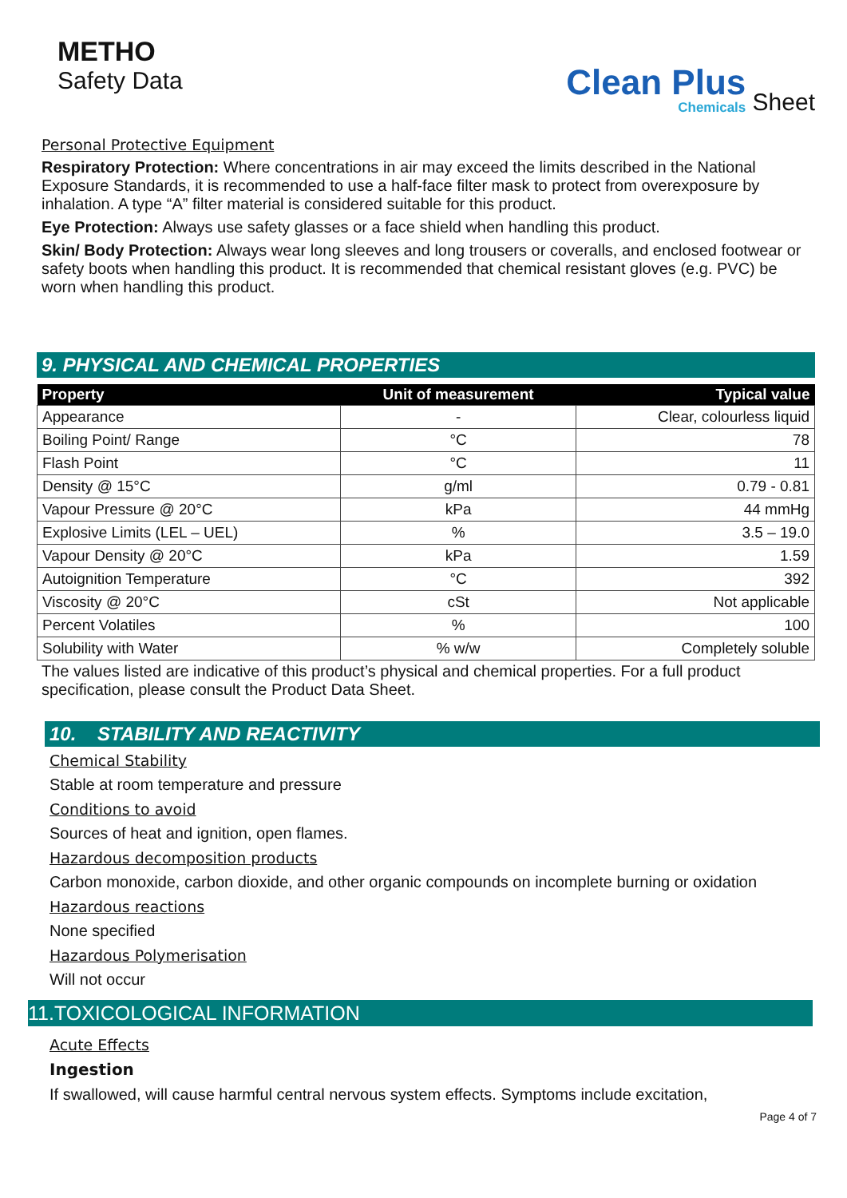METHO
Safety Data
Clean Plus
Chemicals
Sheet
Personal Protective Equipment
Respiratory Protection: Where concentrations in air may exceed the limits described in the National Exposure Standards, it is recommended to use a half-face filter mask to protect from overexposure by inhalation. A type “A” filter material is considered suitable for this product.
Eye Protection: Always use safety glasses or a face shield when handling this product.
Skin/ Body Protection: Always wear long sleeves and long trousers or coveralls, and enclosed footwear or safety boots when handling this product. It is recommended that chemical resistant gloves (e.g. PVC) be worn when handling this product.
9. PHYSICAL AND CHEMICAL PROPERTIES
| Property | Unit of measurement | Typical value |
| --- | --- | --- |
| Appearance | - | Clear, colourless liquid |
| Boiling Point/ Range | °C | 78 |
| Flash Point | °C | 11 |
| Density @ 15°C | g/ml | 0.79 - 0.81 |
| Vapour Pressure @ 20°C | kPa | 44 mmHg |
| Explosive Limits (LEL – UEL) | % | 3.5 – 19.0 |
| Vapour Density @ 20°C | kPa | 1.59 |
| Autoignition Temperature | °C | 392 |
| Viscosity @ 20°C | cSt | Not applicable |
| Percent Volatiles | % | 100 |
| Solubility with Water | % w/w | Completely soluble |
The values listed are indicative of this product’s physical and chemical properties. For a full product specification, please consult the Product Data Sheet.
10. STABILITY AND REACTIVITY
Chemical Stability
Stable at room temperature and pressure
Conditions to avoid
Sources of heat and ignition, open flames.
Hazardous decomposition products
Carbon monoxide, carbon dioxide, and other organic compounds on incomplete burning or oxidation
Hazardous reactions
None specified
Hazardous Polymerisation
Will not occur
11.TOXICOLOGICAL INFORMATION
Acute Effects
Ingestion
If swallowed, will cause harmful central nervous system effects. Symptoms include excitation,
Page 4 of 7